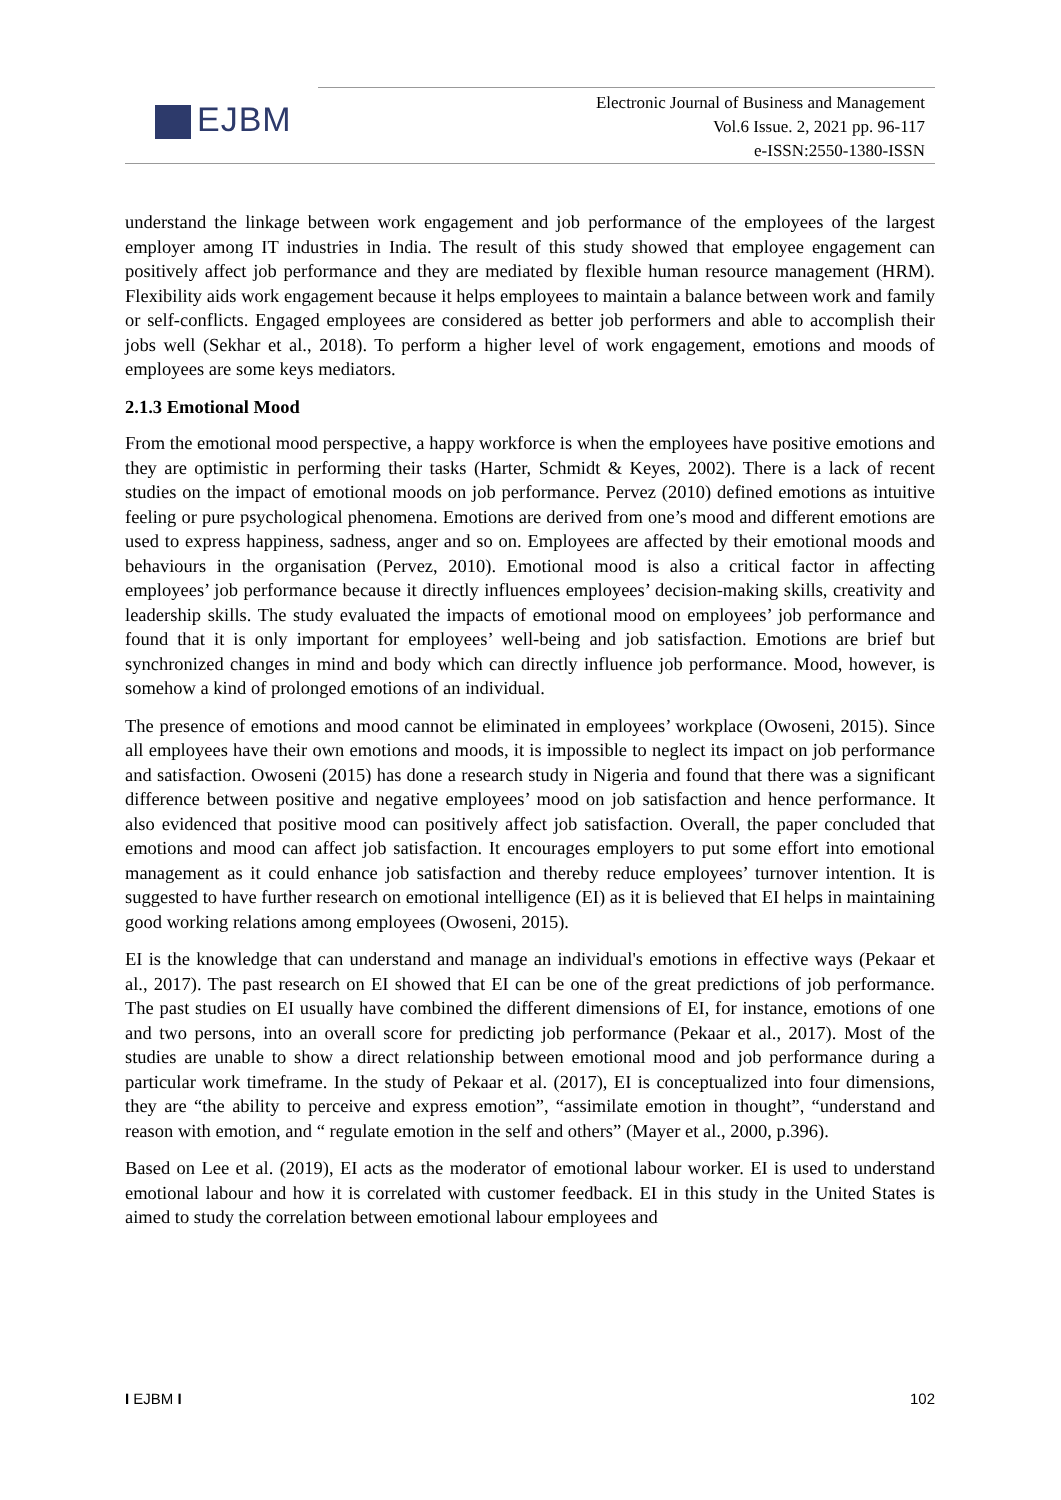EJBM
Electronic Journal of Business and Management
Vol.6 Issue. 2, 2021 pp. 96-117
e-ISSN:2550-1380-ISSN
understand the linkage between work engagement and job performance of the employees of the largest employer among IT industries in India. The result of this study showed that employee engagement can positively affect job performance and they are mediated by flexible human resource management (HRM). Flexibility aids work engagement because it helps employees to maintain a balance between work and family or self-conflicts. Engaged employees are considered as better job performers and able to accomplish their jobs well (Sekhar et al., 2018). To perform a higher level of work engagement, emotions and moods of employees are some keys mediators.
2.1.3 Emotional Mood
From the emotional mood perspective, a happy workforce is when the employees have positive emotions and they are optimistic in performing their tasks (Harter, Schmidt & Keyes, 2002). There is a lack of recent studies on the impact of emotional moods on job performance. Pervez (2010) defined emotions as intuitive feeling or pure psychological phenomena. Emotions are derived from one’s mood and different emotions are used to express happiness, sadness, anger and so on. Employees are affected by their emotional moods and behaviours in the organisation (Pervez, 2010). Emotional mood is also a critical factor in affecting employees’ job performance because it directly influences employees’ decision-making skills, creativity and leadership skills. The study evaluated the impacts of emotional mood on employees’ job performance and found that it is only important for employees’ well-being and job satisfaction. Emotions are brief but synchronized changes in mind and body which can directly influence job performance. Mood, however, is somehow a kind of prolonged emotions of an individual.
The presence of emotions and mood cannot be eliminated in employees’ workplace (Owoseni, 2015). Since all employees have their own emotions and moods, it is impossible to neglect its impact on job performance and satisfaction. Owoseni (2015) has done a research study in Nigeria and found that there was a significant difference between positive and negative employees’ mood on job satisfaction and hence performance. It also evidenced that positive mood can positively affect job satisfaction. Overall, the paper concluded that emotions and mood can affect job satisfaction. It encourages employers to put some effort into emotional management as it could enhance job satisfaction and thereby reduce employees’ turnover intention. It is suggested to have further research on emotional intelligence (EI) as it is believed that EI helps in maintaining good working relations among employees (Owoseni, 2015).
EI is the knowledge that can understand and manage an individual's emotions in effective ways (Pekaar et al., 2017). The past research on EI showed that EI can be one of the great predictions of job performance. The past studies on EI usually have combined the different dimensions of EI, for instance, emotions of one and two persons, into an overall score for predicting job performance (Pekaar et al., 2017). Most of the studies are unable to show a direct relationship between emotional mood and job performance during a particular work timeframe. In the study of Pekaar et al. (2017), EI is conceptualized into four dimensions, they are “the ability to perceive and express emotion”, “assimilate emotion in thought”, “understand and reason with emotion, and “ regulate emotion in the self and others” (Mayer et al., 2000, p.396).
Based on Lee et al. (2019), EI acts as the moderator of emotional labour worker. EI is used to understand emotional labour and how it is correlated with customer feedback. EI in this study in the United States is aimed to study the correlation between emotional labour employees and
I EJBM I 102